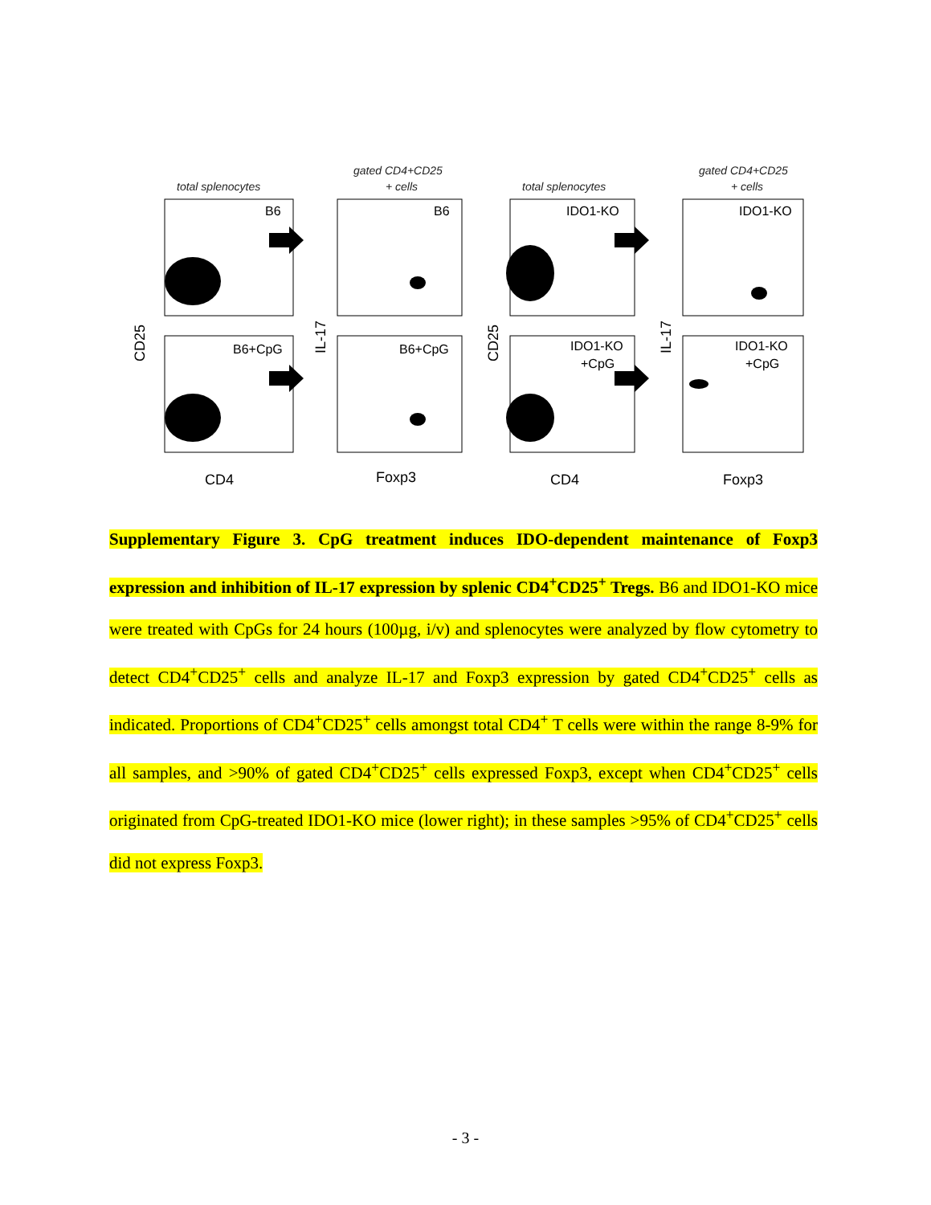total splenocytes
gated CD4+CD25
+ cells
total splenocytes
gated CD4+CD25
+ cells
B6
B6
IDO1-KO
IDO1-KO
B6+CpG
B6+CpG
IDO1-KO
+CpG
IDO1-KO
+CpG
CD4
Foxp3
CD4
Foxp3
CD25
IL-17
CD25
IL-17
Supplementary Figure 3. CpG treatment induces IDO-dependent maintenance of Foxp3 expression and inhibition of IL-17 expression by splenic CD4<sup>+</sup>CD25<sup>+</sup> Tregs. B6 and IDO1-KO mice were treated with CpGs for 24 hours (100µg, i/v) and splenocytes were analyzed by flow cytometry to detect CD4<sup>+</sup>CD25<sup>+</sup> cells and analyze IL-17 and Foxp3 expression by gated CD4<sup>+</sup>CD25<sup>+</sup> cells as indicated. Proportions of CD4<sup>+</sup>CD25<sup>+</sup> cells amongst total CD4<sup>+</sup> T cells were within the range 8-9% for all samples, and >90% of gated CD4<sup>+</sup>CD25<sup>+</sup> cells expressed Foxp3, except when CD4<sup>+</sup>CD25<sup>+</sup> cells originated from CpG-treated IDO1-KO mice (lower right); in these samples >95% of CD4<sup>+</sup>CD25<sup>+</sup> cells did not express Foxp3.
- 3 -